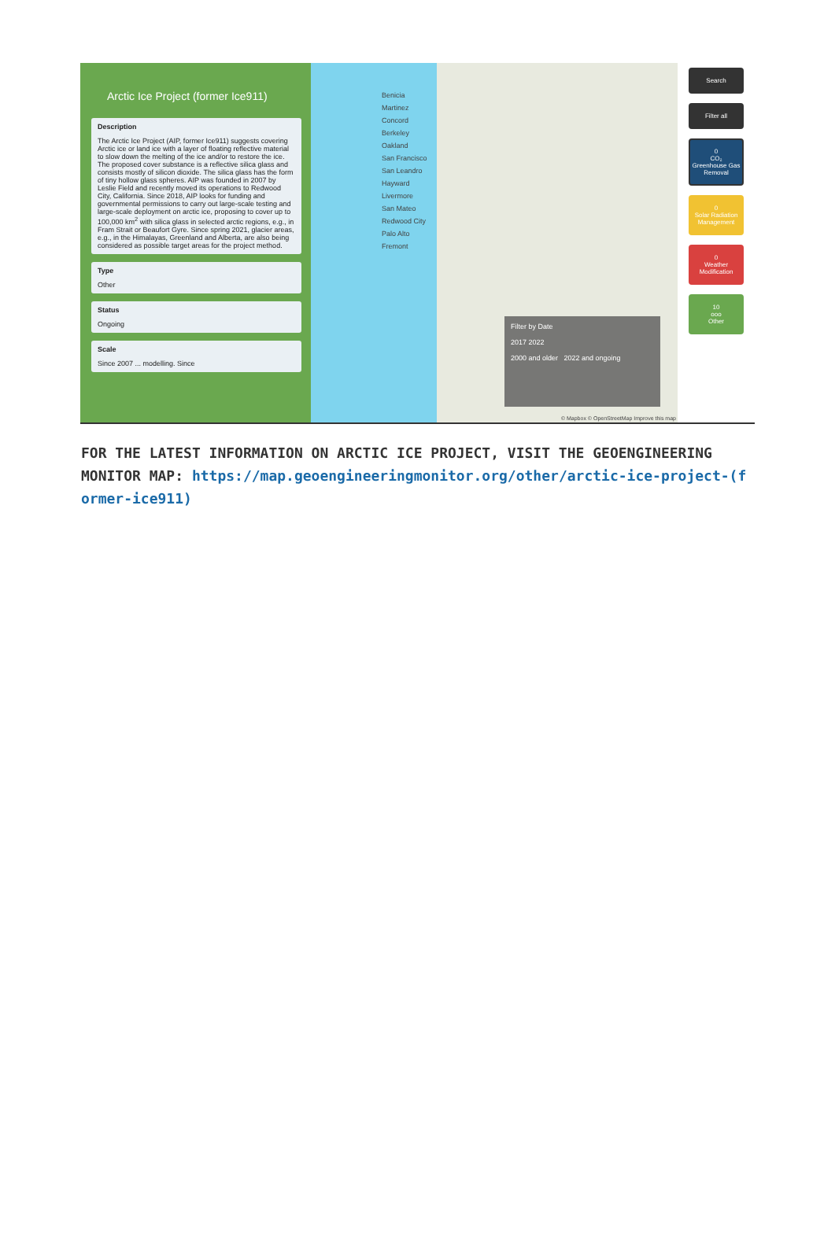Arctic Ice Project (former Ice911)
Description
The Arctic Ice Project (AIP, former Ice911) suggests covering Arctic ice or land ice with a layer of floating reflective material to slow down the melting of the ice and/or to restore the ice. The proposed cover substance is a reflective silica glass and consists mostly of silicon dioxide. The silica glass has the form of tiny hollow glass spheres. AIP was founded in 2007 by Leslie Field and recently moved its operations to Redwood City, California. Since 2018, AIP looks for funding and governmental permissions to carry out large-scale testing and large-scale deployment on arctic ice, proposing to cover up to 100,000 km<sup>2</sup> with silica glass in selected arctic regions, e.g., in Fram Strait or Beaufort Gyre. Since spring 2021, glacier areas, e.g., in the Himalayas, Greenland and Alberta, are also being considered as possible target areas for the project method.
Type
Other
Status
Ongoing
Scale
Since 2007 ... modelling. Since
Benicia
Martinez
Concord
Berkeley
Oakland
San Francisco
San Leandro
Hayward
Livermore
San Mateo
Redwood City
Palo Alto
Fremont
Filter by Date
2017 2022
2000 and older 2022 and ongoing
© Mapbox © OpenStreetMap Improve this map
Search
Filter all
0
CO₂
Greenhouse Gas Removal
0
Solar Radiation Management
0
Weather Modification
10
ooo
Other
FOR THE LATEST INFORMATION ON ARCTIC ICE PROJECT, VISIT THE GEOENGINEERING MONITOR MAP: https://map.geoengineeringmonitor.org/other/arctic-ice-project-(former-ice911)